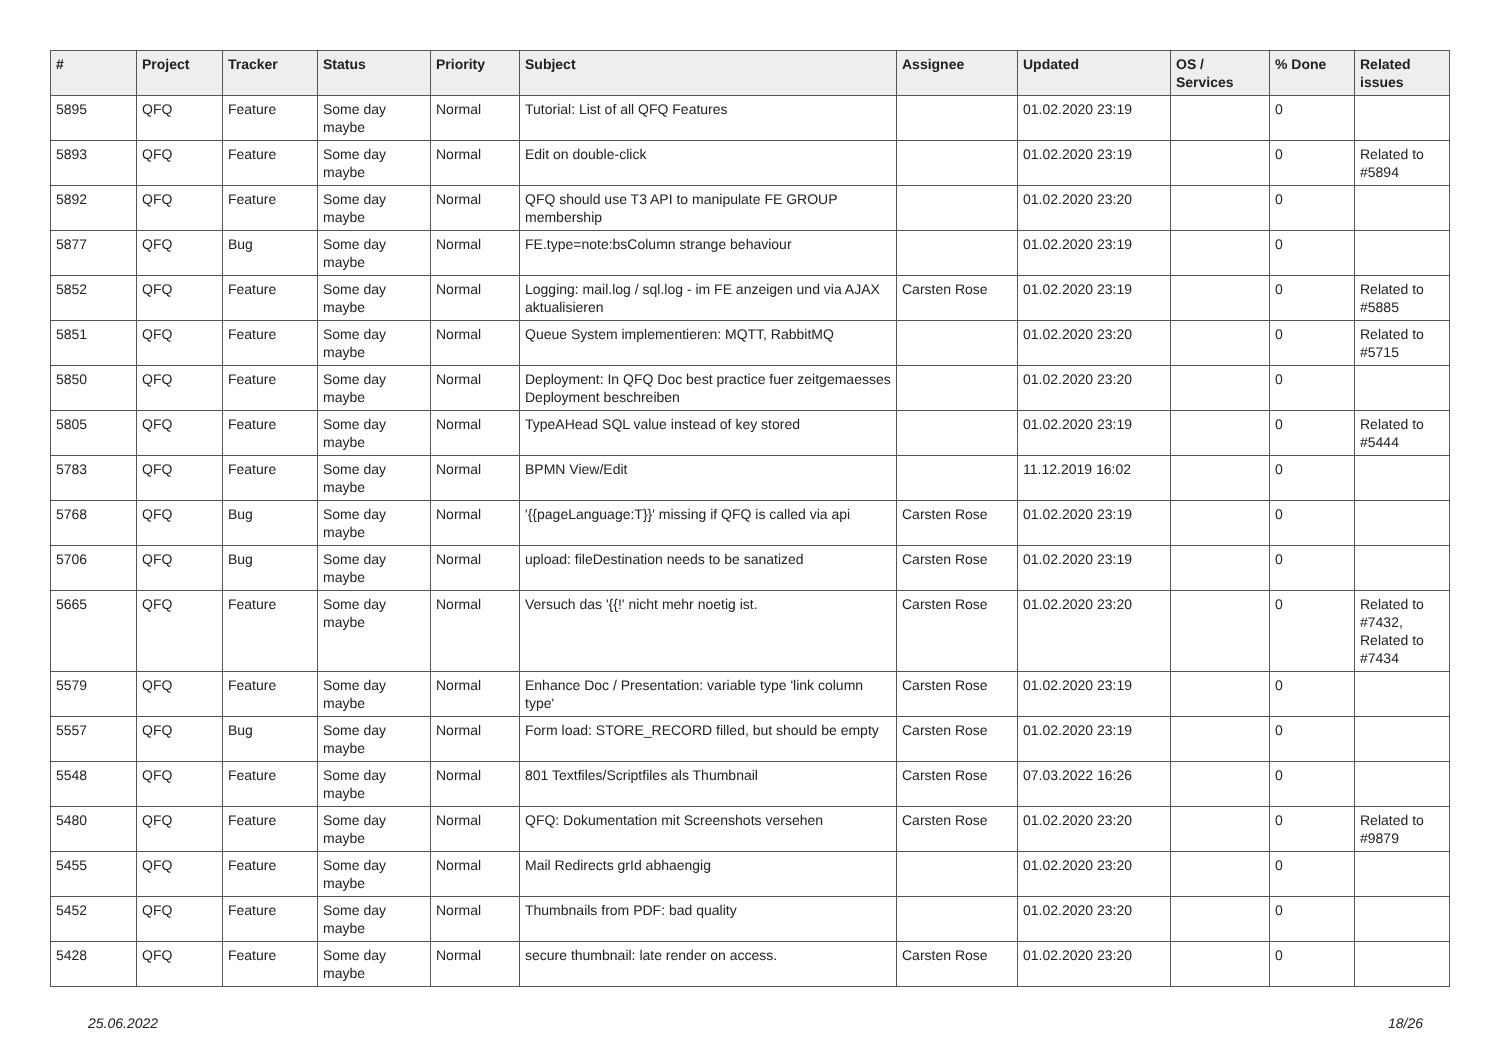| # | Project | Tracker | Status | Priority | Subject | Assignee | Updated | OS / Services | % Done | Related issues |
| --- | --- | --- | --- | --- | --- | --- | --- | --- | --- | --- |
| 5895 | QFQ | Feature | Some day maybe | Normal | Tutorial: List of all QFQ Features | | 01.02.2020 23:19 | | 0 | |
| 5893 | QFQ | Feature | Some day maybe | Normal | Edit on double-click | | 01.02.2020 23:19 | | 0 | Related to #5894 |
| 5892 | QFQ | Feature | Some day maybe | Normal | QFQ should use T3 API to manipulate FE GROUP membership | | 01.02.2020 23:20 | | 0 | |
| 5877 | QFQ | Bug | Some day maybe | Normal | FE.type=note:bsColumn strange behaviour | | 01.02.2020 23:19 | | 0 | |
| 5852 | QFQ | Feature | Some day maybe | Normal | Logging: mail.log / sql.log - im FE anzeigen und via AJAX aktualisieren | Carsten Rose | 01.02.2020 23:19 | | 0 | Related to #5885 |
| 5851 | QFQ | Feature | Some day maybe | Normal | Queue System implementieren: MQTT, RabbitMQ | | 01.02.2020 23:20 | | 0 | Related to #5715 |
| 5850 | QFQ | Feature | Some day maybe | Normal | Deployment: In QFQ Doc best practice fuer zeitgemaesses Deployment beschreiben | | 01.02.2020 23:20 | | 0 | |
| 5805 | QFQ | Feature | Some day maybe | Normal | TypeAHead SQL value instead of key stored | | 01.02.2020 23:19 | | 0 | Related to #5444 |
| 5783 | QFQ | Feature | Some day maybe | Normal | BPMN View/Edit | | 11.12.2019 16:02 | | 0 | |
| 5768 | QFQ | Bug | Some day maybe | Normal | '{{pageLanguage:T}}' missing if QFQ is called via api | Carsten Rose | 01.02.2020 23:19 | | 0 | |
| 5706 | QFQ | Bug | Some day maybe | Normal | upload: fileDestination needs to be sanatized | Carsten Rose | 01.02.2020 23:19 | | 0 | |
| 5665 | QFQ | Feature | Some day maybe | Normal | Versuch das '{{!' nicht mehr noetig ist. | Carsten Rose | 01.02.2020 23:20 | | 0 | Related to #7432, Related to #7434 |
| 5579 | QFQ | Feature | Some day maybe | Normal | Enhance Doc / Presentation: variable type 'link column type' | Carsten Rose | 01.02.2020 23:19 | | 0 | |
| 5557 | QFQ | Bug | Some day maybe | Normal | Form load: STORE_RECORD filled, but should be empty | Carsten Rose | 01.02.2020 23:19 | | 0 | |
| 5548 | QFQ | Feature | Some day maybe | Normal | 801 Textfiles/Scriptfiles als Thumbnail | Carsten Rose | 07.03.2022 16:26 | | 0 | |
| 5480 | QFQ | Feature | Some day maybe | Normal | QFQ: Dokumentation mit Screenshots versehen | Carsten Rose | 01.02.2020 23:20 | | 0 | Related to #9879 |
| 5455 | QFQ | Feature | Some day maybe | Normal | Mail Redirects grId abhaengig | | 01.02.2020 23:20 | | 0 | |
| 5452 | QFQ | Feature | Some day maybe | Normal | Thumbnails from PDF: bad quality | | 01.02.2020 23:20 | | 0 | |
| 5428 | QFQ | Feature | Some day maybe | Normal | secure thumbnail: late render on access. | Carsten Rose | 01.02.2020 23:20 | | 0 | |
25.06.2022 18/26